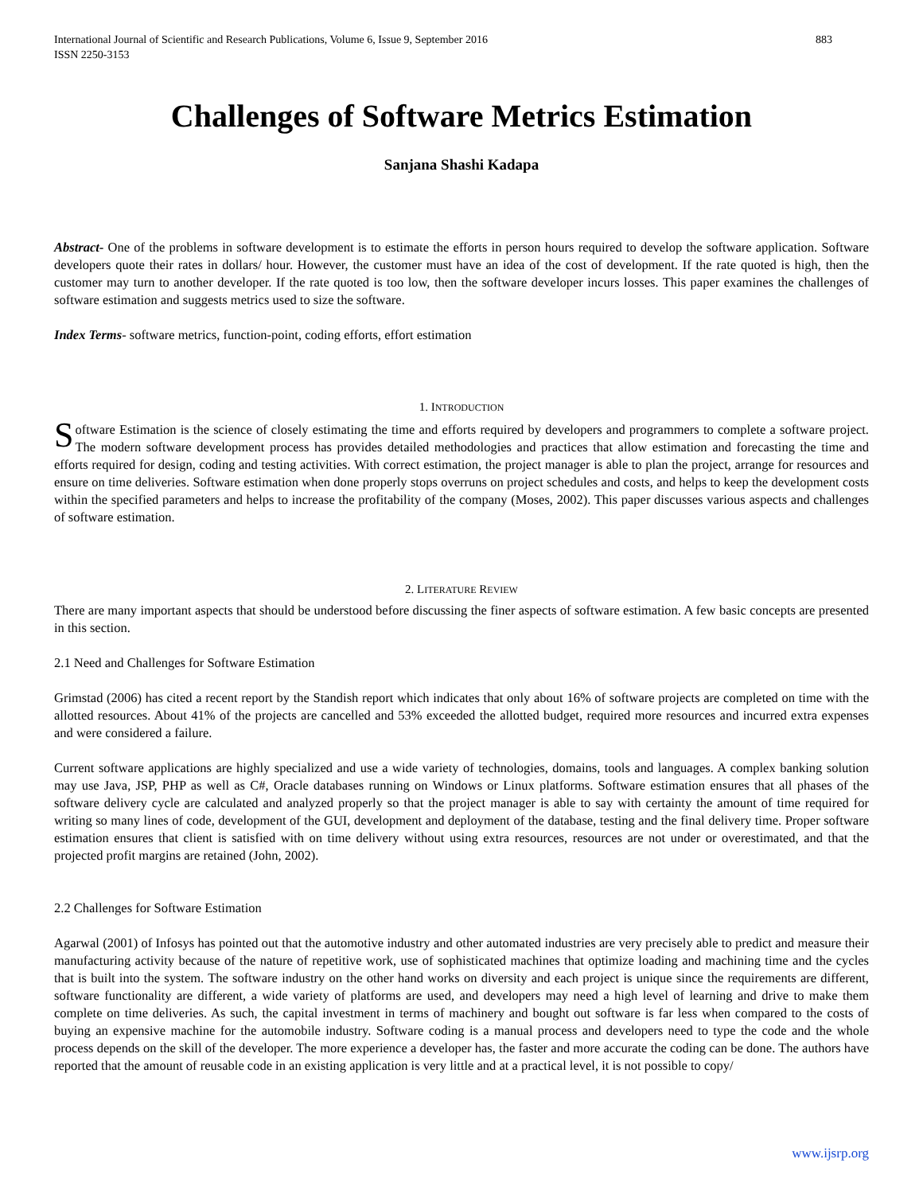International Journal of Scientific and Research Publications, Volume 6, Issue 9, September 2016
ISSN 2250-3153 883
Challenges of Software Metrics Estimation
Sanjana Shashi Kadapa
Abstract- One of the problems in software development is to estimate the efforts in person hours required to develop the software application. Software developers quote their rates in dollars/ hour. However, the customer must have an idea of the cost of development. If the rate quoted is high, then the customer may turn to another developer. If the rate quoted is too low, then the software developer incurs losses. This paper examines the challenges of software estimation and suggests metrics used to size the software.
Index Terms- software metrics, function-point, coding efforts, effort estimation
1. INTRODUCTION
Software Estimation is the science of closely estimating the time and efforts required by developers and programmers to complete a software project. The modern software development process has provides detailed methodologies and practices that allow estimation and forecasting the time and efforts required for design, coding and testing activities. With correct estimation, the project manager is able to plan the project, arrange for resources and ensure on time deliveries. Software estimation when done properly stops overruns on project schedules and costs, and helps to keep the development costs within the specified parameters and helps to increase the profitability of the company (Moses, 2002). This paper discusses various aspects and challenges of software estimation.
2. LITERATURE REVIEW
There are many important aspects that should be understood before discussing the finer aspects of software estimation. A few basic concepts are presented in this section.
2.1 Need and Challenges for Software Estimation
Grimstad (2006) has cited a recent report by the Standish report which indicates that only about 16% of software projects are completed on time with the allotted resources. About 41% of the projects are cancelled and 53% exceeded the allotted budget, required more resources and incurred extra expenses and were considered a failure.
Current software applications are highly specialized and use a wide variety of technologies, domains, tools and languages. A complex banking solution may use Java, JSP, PHP as well as C#, Oracle databases running on Windows or Linux platforms. Software estimation ensures that all phases of the software delivery cycle are calculated and analyzed properly so that the project manager is able to say with certainty the amount of time required for writing so many lines of code, development of the GUI, development and deployment of the database, testing and the final delivery time. Proper software estimation ensures that client is satisfied with on time delivery without using extra resources, resources are not under or overestimated, and that the projected profit margins are retained (John, 2002).
2.2 Challenges for Software Estimation
Agarwal (2001) of Infosys has pointed out that the automotive industry and other automated industries are very precisely able to predict and measure their manufacturing activity because of the nature of repetitive work, use of sophisticated machines that optimize loading and machining time and the cycles that is built into the system. The software industry on the other hand works on diversity and each project is unique since the requirements are different, software functionality are different, a wide variety of platforms are used, and developers may need a high level of learning and drive to make them complete on time deliveries. As such, the capital investment in terms of machinery and bought out software is far less when compared to the costs of buying an expensive machine for the automobile industry. Software coding is a manual process and developers need to type the code and the whole process depends on the skill of the developer. The more experience a developer has, the faster and more accurate the coding can be done. The authors have reported that the amount of reusable code in an existing application is very little and at a practical level, it is not possible to copy/
www.ijsrp.org